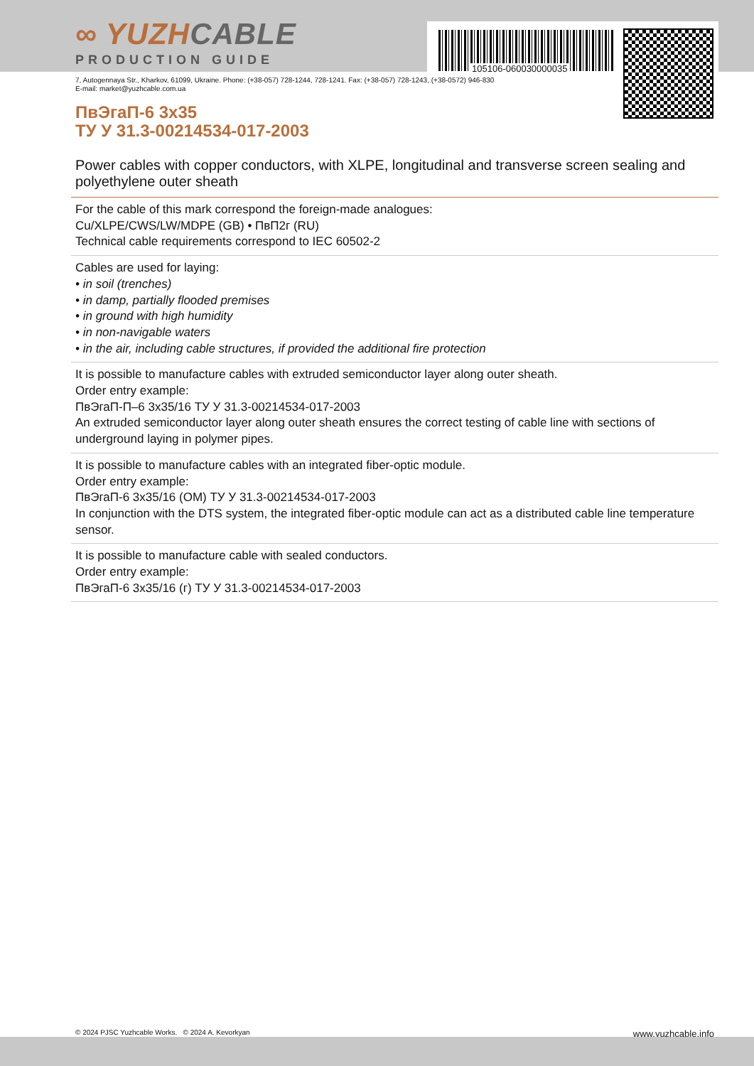105106-060030000035
∞ YUZHCABLE
PRODUCTION GUIDE
7, Autogennaya Str., Kharkov, 61099, Ukraine. Phone: (+38-057) 728-1244, 728-1241. Fax: (+38-057) 728-1243, (+38-0572) 946-830
E-mail: market@yuzhcable.com.ua
ПвЭгаП-6 3x35
ТУ У 31.3-00214534-017-2003
Power cables with copper conductors, with XLPE, longitudinal and transverse screen sealing and polyethylene outer sheath
For the cable of this mark correspond the foreign-made analogues:
Cu/XLPE/CWS/LW/MDPE (GB) • ПвП2г (RU)
Technical cable requirements correspond to IEC 60502-2
Cables are used for laying:
• in soil (trenches)
• in damp, partially flooded premises
• in ground with high humidity
• in non-navigable waters
• in the air, including cable structures, if provided the additional fire protection
It is possible to manufacture cables with extruded semiconductor layer along outer sheath.
Order entry example:
ПвЭгаП-П–6 3x35/16 ТУ У 31.3-00214534-017-2003
An extruded semiconductor layer along outer sheath ensures the correct testing of cable line with sections of underground laying in polymer pipes.
It is possible to manufacture cables with an integrated fiber-optic module.
Order entry example:
ПвЭгаП-6 3x35/16 (ОМ) ТУ У 31.3-00214534-017-2003
In conjunction with the DTS system, the integrated fiber-optic module can act as a distributed cable line temperature sensor.
It is possible to manufacture cable with sealed conductors.
Order entry example:
ПвЭгаП-6 3x35/16 (г) ТУ У 31.3-00214534-017-2003
© 2024 PJSC Yuzhcable Works. © 2024 A. Kevorkyan www.yuzhcable.info